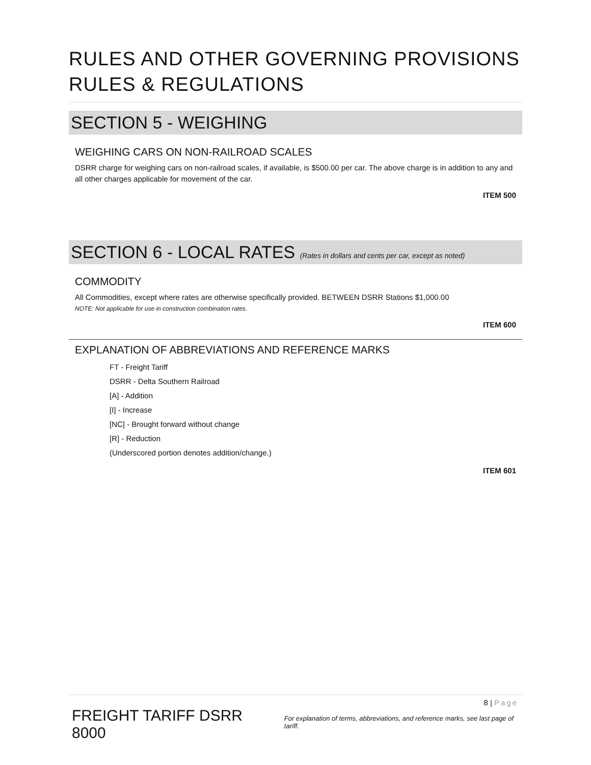RULES AND OTHER GOVERNING PROVISIONS
RULES & REGULATIONS
SECTION 5 - WEIGHING
WEIGHING CARS ON NON-RAILROAD SCALES
DSRR charge for weighing cars on non-railroad scales, if available, is $500.00 per car. The above charge is in addition to any and all other charges applicable for movement of the car.
ITEM 500
SECTION 6 - LOCAL RATES (Rates in dollars and cents per car, except as noted)
COMMODITY
All Commodities, except where rates are otherwise specifically provided. BETWEEN DSRR Stations $1,000.00
NOTE: Not applicable for use in construction combination rates.
ITEM 600
EXPLANATION OF ABBREVIATIONS AND REFERENCE MARKS
FT - Freight Tariff
DSRR - Delta Southern Railroad
[A] - Addition
[I] - Increase
[NC] - Brought forward without change
[R] - Reduction
(Underscored portion denotes addition/change.)
ITEM 601
8 | Page
FREIGHT TARIFF DSRR 8000 For explanation of terms, abbreviations, and reference marks, see last page of tariff.